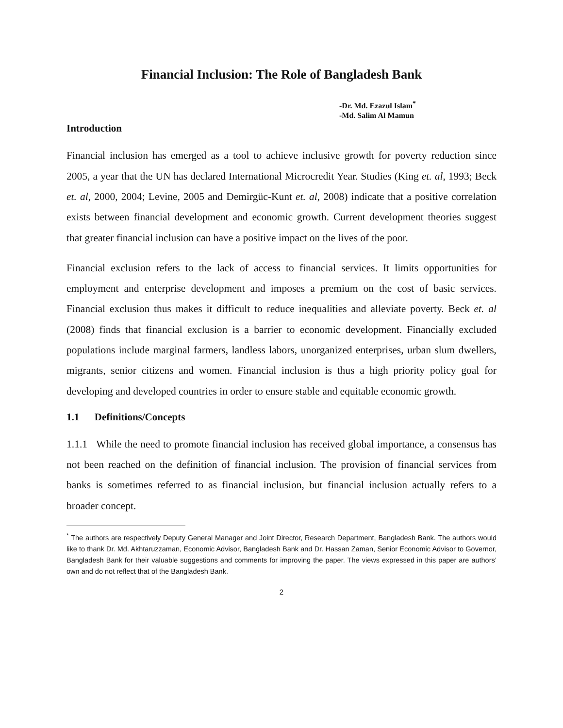Financial Inclusion: The Role of Bangladesh Bank
-Dr. Md. Ezazul Islam<sup>*</sup>
-Md. Salim Al Mamun
Introduction
Financial inclusion has emerged as a tool to achieve inclusive growth for poverty reduction since 2005, a year that the UN has declared International Microcredit Year. Studies (King et. al, 1993; Beck et. al, 2000, 2004; Levine, 2005 and Demirgüc-Kunt et. al, 2008) indicate that a positive correlation exists between financial development and economic growth. Current development theories suggest that greater financial inclusion can have a positive impact on the lives of the poor.
Financial exclusion refers to the lack of access to financial services. It limits opportunities for employment and enterprise development and imposes a premium on the cost of basic services. Financial exclusion thus makes it difficult to reduce inequalities and alleviate poverty. Beck et. al (2008) finds that financial exclusion is a barrier to economic development. Financially excluded populations include marginal farmers, landless labors, unorganized enterprises, urban slum dwellers, migrants, senior citizens and women. Financial inclusion is thus a high priority policy goal for developing and developed countries in order to ensure stable and equitable economic growth.
1.1 Definitions/Concepts
1.1.1 While the need to promote financial inclusion has received global importance, a consensus has not been reached on the definition of financial inclusion. The provision of financial services from banks is sometimes referred to as financial inclusion, but financial inclusion actually refers to a broader concept.
<sup>*</sup> The authors are respectively Deputy General Manager and Joint Director, Research Department, Bangladesh Bank. The authors would like to thank Dr. Md. Akhtaruzzaman, Economic Advisor, Bangladesh Bank and Dr. Hassan Zaman, Senior Economic Advisor to Governor, Bangladesh Bank for their valuable suggestions and comments for improving the paper. The views expressed in this paper are authors’ own and do not reflect that of the Bangladesh Bank.
2